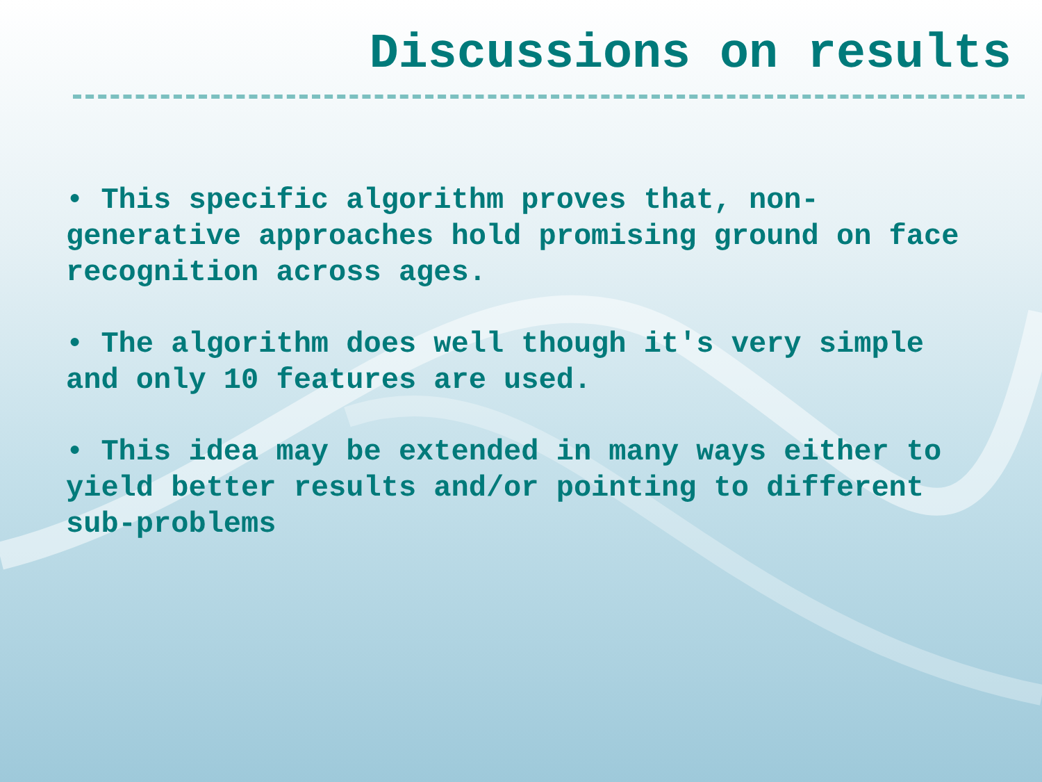Discussions on results
• This specific algorithm proves that, non-generative approaches hold promising ground on face recognition across ages.
• The algorithm does well though it's very simple and only 10 features are used.
• This idea may be extended in many ways either to yield better results and/or pointing to different sub-problems